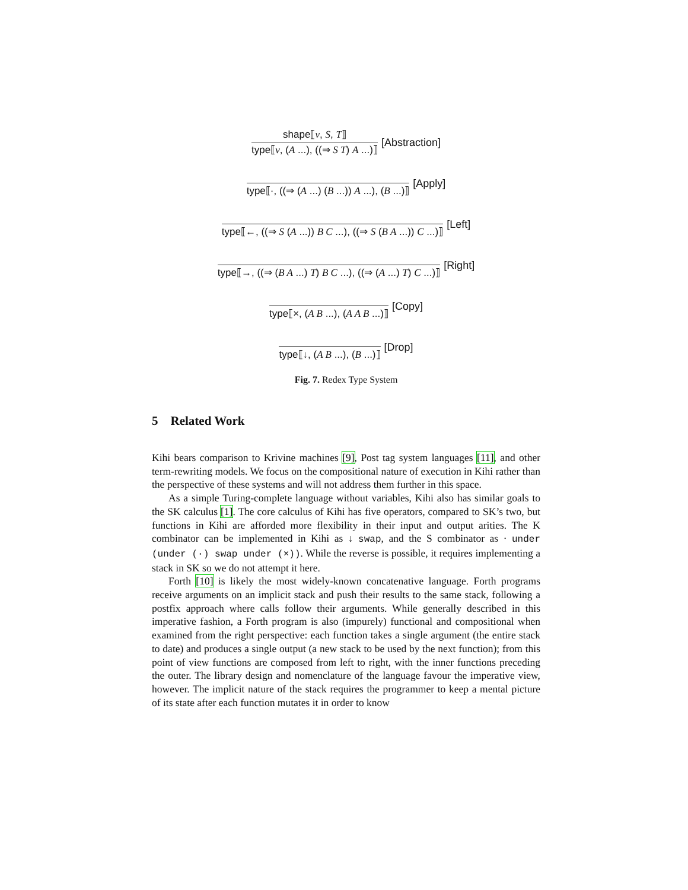shape⟦v, S, T⟧
type⟦v, (A ...), ((⇒ S T) A ...)⟧
[Abstraction]
type⟦·, ((⇒ (A ...) (B ...)) A ...), (B ...)⟧
[Apply]
type⟦←, ((⇒ S (A ...)) B C ...), ((⇒ S (B A ...)) C ...)⟧
[Left]
type⟦→, ((⇒ (B A ...) T) B C ...), ((⇒ (A ...) T) C ...)⟧
[Right]
type⟦×, (A B ...), (A A B ...)⟧
[Copy]
type⟦↓, (A B ...), (B ...)⟧
[Drop]
Fig. 7. Redex Type System
5 Related Work
Kihi bears comparison to Krivine machines [9], Post tag system languages [11], and other term-rewriting models. We focus on the compositional nature of execution in Kihi rather than the perspective of these systems and will not address them further in this space.
As a simple Turing-complete language without variables, Kihi also has similar goals to the SK calculus [1]. The core calculus of Kihi has five operators, compared to SK’s two, but functions in Kihi are afforded more flexibility in their input and output arities. The K combinator can be implemented in Kihi as ↓ swap, and the S combinator as · under (under (·) swap under (×)). While the reverse is possible, it requires implementing a stack in SK so we do not attempt it here.
Forth [10] is likely the most widely-known concatenative language. Forth programs receive arguments on an implicit stack and push their results to the same stack, following a postfix approach where calls follow their arguments. While generally described in this imperative fashion, a Forth program is also (impurely) functional and compositional when examined from the right perspective: each function takes a single argument (the entire stack to date) and produces a single output (a new stack to be used by the next function); from this point of view functions are composed from left to right, with the inner functions preceding the outer. The library design and nomenclature of the language favour the imperative view, however. The implicit nature of the stack requires the programmer to keep a mental picture of its state after each function mutates it in order to know